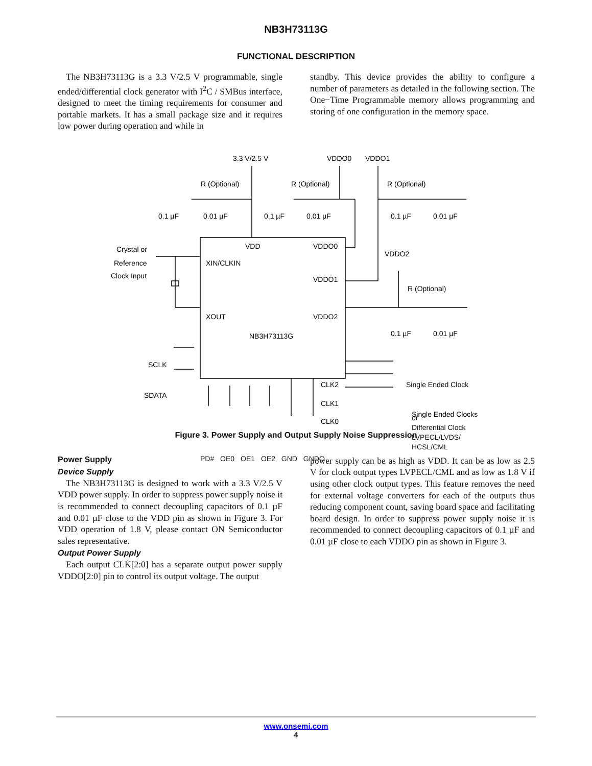NB3H73113G
FUNCTIONAL DESCRIPTION
The NB3H73113G is a 3.3 V/2.5 V programmable, single ended/differential clock generator with I<sup>2</sup>C / SMBus interface, designed to meet the timing requirements for consumer and portable markets. It has a small package size and it requires low power during operation and while in
standby. This device provides the ability to configure a number of parameters as detailed in the following section. The One−Time Programmable memory allows programming and storing of one configuration in the memory space.
3.3 V/2.5 V
VDDO0
VDDO1
R (Optional)
R (Optional)
R (Optional)
0.1 µF
0.01 µF
0.1 µF
0.01 µF
0.1 µF
0.01 µF
VDD
VDDO0
XIN/CLKIN
VDDO1
XOUT
VDDO2
NB3H73113G
Crystal or
Reference
Clock Input
VDDO2
R (Optional)
0.1 µF
0.01 µF
SCLK
SDATA
CLK2
CLK1
CLK0
Single Ended Clock
Single Ended Clocks
or
Differential Clock
LVPECL/LVDS/
HCSL/CML
PD# OE0 OE1 OE2 GND GNDO
Figure 3. Power Supply and Output Supply Noise Suppression
Power Supply
Device Supply
The NB3H73113G is designed to work with a 3.3 V/2.5 V VDD power supply. In order to suppress power supply noise it is recommended to connect decoupling capacitors of 0.1 µF and 0.01 µF close to the VDD pin as shown in Figure 3. For VDD operation of 1.8 V, please contact ON Semiconductor sales representative.
Output Power Supply
Each output CLK[2:0] has a separate output power supply VDDO[2:0] pin to control its output voltage. The output
power supply can be as high as VDD. It can be as low as 2.5 V for clock output types LVPECL/CML and as low as 1.8 V if using other clock output types. This feature removes the need for external voltage converters for each of the outputs thus reducing component count, saving board space and facilitating board design. In order to suppress power supply noise it is recommended to connect decoupling capacitors of 0.1 µF and 0.01 µF close to each VDDO pin as shown in Figure 3.
www.onsemi.com
4